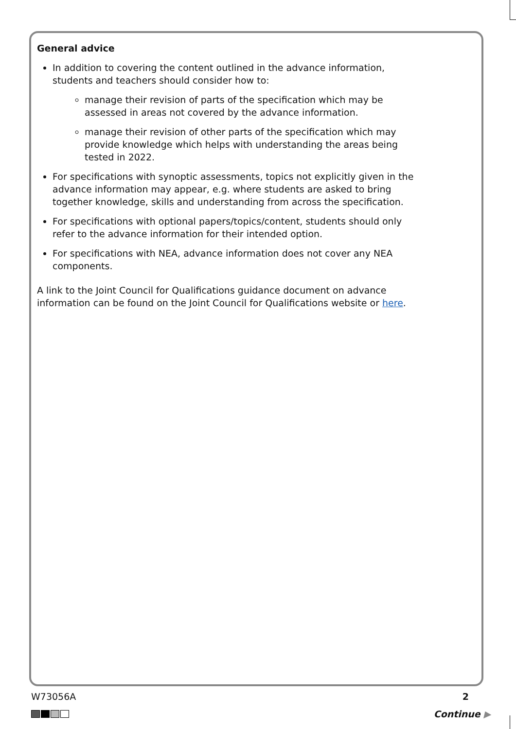General advice
In addition to covering the content outlined in the advance information, students and teachers should consider how to:
manage their revision of parts of the specification which may be assessed in areas not covered by the advance information.
manage their revision of other parts of the specification which may provide knowledge which helps with understanding the areas being tested in 2022.
For specifications with synoptic assessments, topics not explicitly given in the advance information may appear, e.g. where students are asked to bring together knowledge, skills and understanding from across the specification.
For specifications with optional papers/topics/content, students should only refer to the advance information for their intended option.
For specifications with NEA, advance information does not cover any NEA components.
A link to the Joint Council for Qualifications guidance document on advance information can be found on the Joint Council for Qualifications website or here.
W73056A 2
Continue ▶